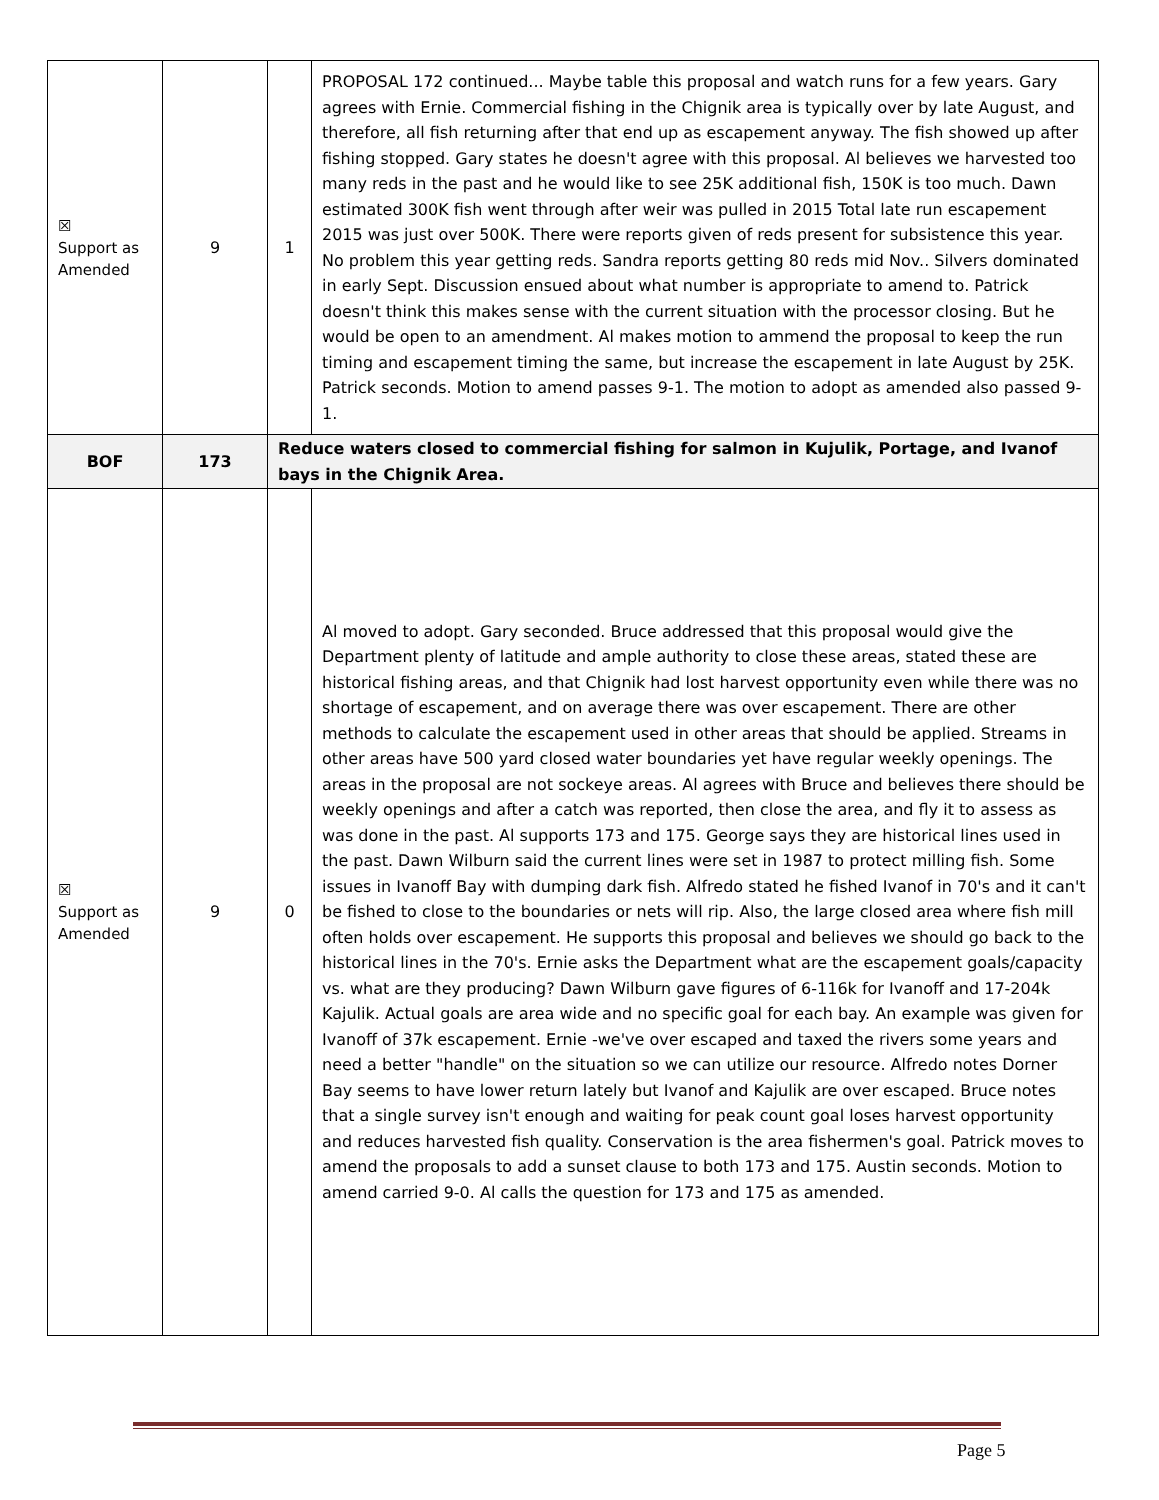| ☒ Support as Amended | 9 | 1 | PROPOSAL 172 continued... Maybe table this proposal and watch runs for a few years. Gary agrees with Ernie. Commercial fishing in the Chignik area is typically over by late August, and therefore, all fish returning after that end up as escapement anyway. The fish showed up after fishing stopped. Gary states he doesn't agree with this proposal. Al believes we harvested too many reds in the past and he would like to see 25K additional fish, 150K is too much. Dawn estimated 300K fish went through after weir was pulled in 2015 Total late run escapement 2015 was just over 500K. There were reports given of reds present for subsistence this year. No problem this year getting reds. Sandra reports getting 80 reds mid Nov.. Silvers dominated in early Sept. Discussion ensued about what number is appropriate to amend to. Patrick doesn't think this makes sense with the current situation with the processor closing. But he would be open to an amendment. Al makes motion to ammend the proposal to keep the run timing and escapement timing the same, but increase the escapement in late August by 25K. Patrick seconds. Motion to amend passes 9-1. The motion to adopt as amended also passed 9-1. |
| BOF | 173 | Reduce waters closed to commercial fishing for salmon in Kujulik, Portage, and Ivanof bays in the Chignik Area. | |
| ☒ Support as Amended | 9 | 0 | Al moved to adopt. Gary seconded. Bruce addressed that this proposal would give the Department plenty of latitude and ample authority to close these areas, stated these are historical fishing areas, and that Chignik had lost harvest opportunity even while there was no shortage of escapement, and on average there was over escapement. There are other methods to calculate the escapement used in other areas that should be applied. Streams in other areas have 500 yard closed water boundaries yet have regular weekly openings. The areas in the proposal are not sockeye areas. Al agrees with Bruce and believes there should be weekly openings and after a catch was reported, then close the area, and fly it to assess as was done in the past. Al supports 173 and 175. George says they are historical lines used in the past. Dawn Wilburn said the current lines were set in 1987 to protect milling fish. Some issues in Ivanoff Bay with dumping dark fish. Alfredo stated he fished Ivanof in 70's and it can't be fished to close to the boundaries or nets will rip. Also, the large closed area where fish mill often holds over escapement. He supports this proposal and believes we should go back to the historical lines in the 70's. Ernie asks the Department what are the escapement goals/capacity vs. what are they producing? Dawn Wilburn gave figures of 6-116k for Ivanoff and 17-204k Kajulik. Actual goals are area wide and no specific goal for each bay. An example was given for Ivanoff of 37k escapement. Ernie -we've over escaped and taxed the rivers some years and need a better "handle" on the situation so we can utilize our resource. Alfredo notes Dorner Bay seems to have lower return lately but Ivanof and Kajulik are over escaped. Bruce notes that a single survey isn't enough and waiting for peak count goal loses harvest opportunity and reduces harvested fish quality. Conservation is the area fishermen's goal. Patrick moves to amend the proposals to add a sunset clause to both 173 and 175. Austin seconds. Motion to amend carried 9-0. Al calls the question for 173 and 175 as amended. |
Page 5